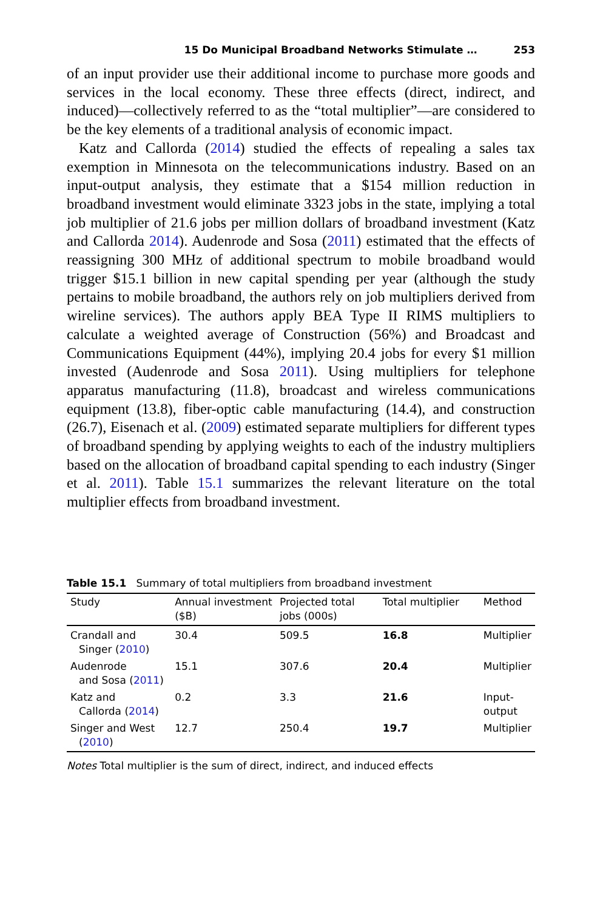15 Do Municipal Broadband Networks Stimulate … 253
of an input provider use their additional income to purchase more goods and services in the local economy. These three effects (direct, indirect, and induced)—collectively referred to as the “total multiplier”—are considered to be the key elements of a traditional analysis of economic impact.
Katz and Callorda (2014) studied the effects of repealing a sales tax exemption in Minnesota on the telecommunications industry. Based on an input-output analysis, they estimate that a $154 million reduction in broadband investment would eliminate 3323 jobs in the state, implying a total job multiplier of 21.6 jobs per million dollars of broadband investment (Katz and Callorda 2014). Audenrode and Sosa (2011) estimated that the effects of reassigning 300 MHz of additional spectrum to mobile broadband would trigger $15.1 billion in new capital spending per year (although the study pertains to mobile broadband, the authors rely on job multipliers derived from wireline services). The authors apply BEA Type II RIMS multipliers to calculate a weighted average of Construction (56%) and Broadcast and Communications Equipment (44%), implying 20.4 jobs for every $1 million invested (Audenrode and Sosa 2011). Using multipliers for telephone apparatus manufacturing (11.8), broadcast and wireless communications equipment (13.8), fiber-optic cable manufacturing (14.4), and construction (26.7), Eisenach et al. (2009) estimated separate multipliers for different types of broadband spending by applying weights to each of the industry multipliers based on the allocation of broadband capital spending to each industry (Singer et al. 2011). Table 15.1 summarizes the relevant literature on the total multiplier effects from broadband investment.
Table 15.1 Summary of total multipliers from broadband investment
| Study | Annual investment ($B) | Projected total jobs (000s) | Total multiplier | Method |
| --- | --- | --- | --- | --- |
| Crandall and Singer ( 2010 ) | 30.4 | 509.5 | 16.8 | Multiplier |
| Audenrode and Sosa ( 2011 ) | 15.1 | 307.6 | 20.4 | Multiplier |
| Katz and Callorda ( 2014 ) | 0.2 | 3.3 | 21.6 | Input-output |
| Singer and West ( 2010 ) | 12.7 | 250.4 | 19.7 | Multiplier |
Notes Total multiplier is the sum of direct, indirect, and induced effects